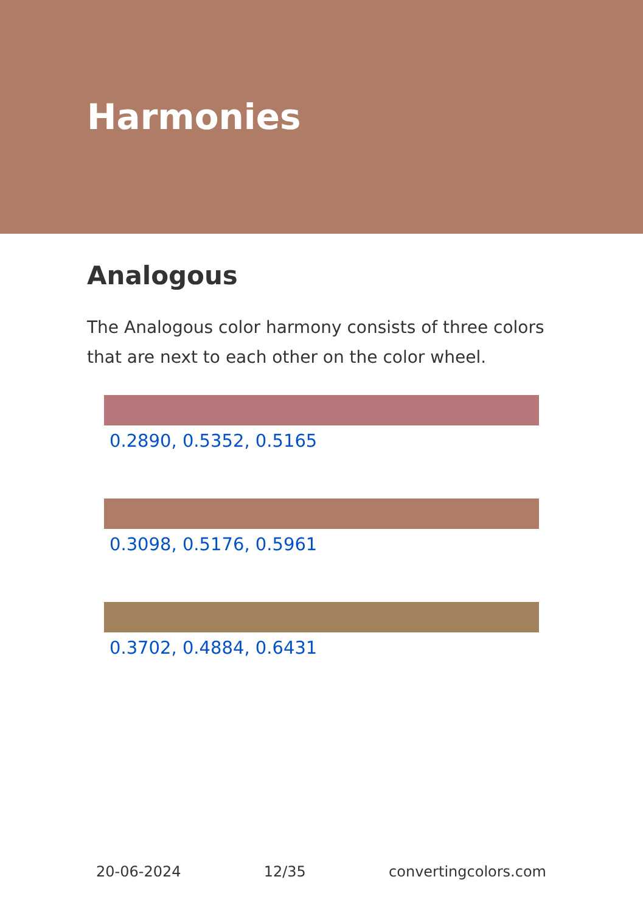Harmonies
Analogous
The Analogous color harmony consists of three colors that are next to each other on the color wheel.
0.2890, 0.5352, 0.5165
0.3098, 0.5176, 0.5961
0.3702, 0.4884, 0.6431
20-06-2024 12/35 convertingcolors.com